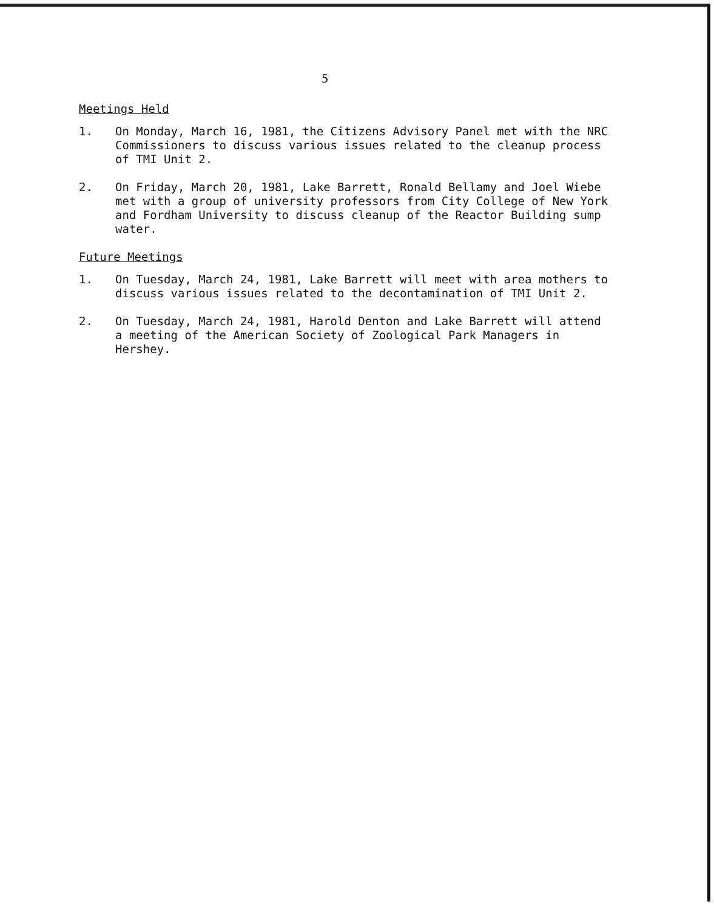5
Meetings Held
1. On Monday, March 16, 1981, the Citizens Advisory Panel met with the NRC Commissioners to discuss various issues related to the cleanup process of TMI Unit 2.
2. On Friday, March 20, 1981, Lake Barrett, Ronald Bellamy and Joel Wiebe met with a group of university professors from City College of New York and Fordham University to discuss cleanup of the Reactor Building sump water.
Future Meetings
1. On Tuesday, March 24, 1981, Lake Barrett will meet with area mothers to discuss various issues related to the decontamination of TMI Unit 2.
2. On Tuesday, March 24, 1981, Harold Denton and Lake Barrett will attend a meeting of the American Society of Zoological Park Managers in Hershey.